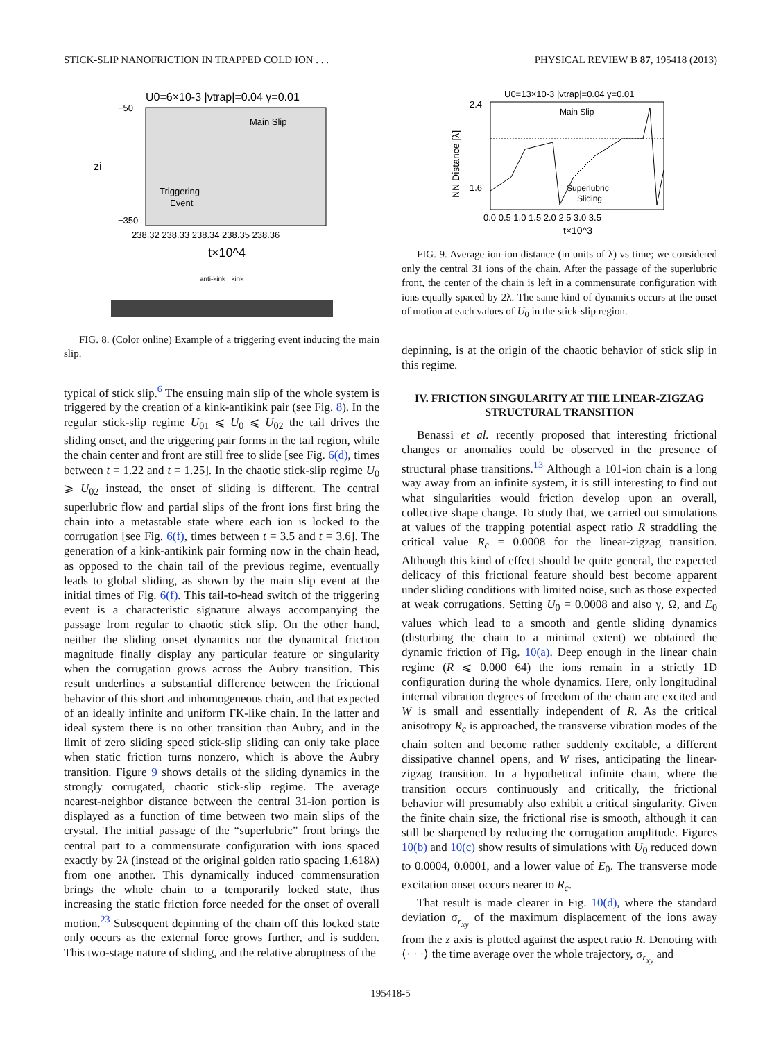STICK-SLIP NANOFRICTION IN TRAPPED COLD ION . . . PHYSICAL REVIEW B 87, 195418 (2013)
U0=6×10-3 |vtrap|=0.04 γ=0.01
Main Slip
Triggering
Event
−50
−350
238.32 238.33 238.34 238.35 238.36
t×10^4
zi
anti-kink kink
FIG. 8. (Color online) Example of a triggering event inducing the main slip.
typical of stick slip.<sup>6</sup> The ensuing main slip of the whole system is triggered by the creation of a kink-antikink pair (see Fig. 8). In the regular stick-slip regime U<sub>01</sub> ⩽ U<sub>0</sub> ⩽ U<sub>02</sub> the tail drives the sliding onset, and the triggering pair forms in the tail region, while the chain center and front are still free to slide [see Fig. 6(d), times between t = 1.22 and t = 1.25]. In the chaotic stick-slip regime U<sub>0</sub> ⩾ U<sub>02</sub> instead, the onset of sliding is different. The central superlubric flow and partial slips of the front ions first bring the chain into a metastable state where each ion is locked to the corrugation [see Fig. 6(f), times between t = 3.5 and t = 3.6]. The generation of a kink-antikink pair forming now in the chain head, as opposed to the chain tail of the previous regime, eventually leads to global sliding, as shown by the main slip event at the initial times of Fig. 6(f). This tail-to-head switch of the triggering event is a characteristic signature always accompanying the passage from regular to chaotic stick slip. On the other hand, neither the sliding onset dynamics nor the dynamical friction magnitude finally display any particular feature or singularity when the corrugation grows across the Aubry transition. This result underlines a substantial difference between the frictional behavior of this short and inhomogeneous chain, and that expected of an ideally infinite and uniform FK-like chain. In the latter and ideal system there is no other transition than Aubry, and in the limit of zero sliding speed stick-slip sliding can only take place when static friction turns nonzero, which is above the Aubry transition. Figure 9 shows details of the sliding dynamics in the strongly corrugated, chaotic stick-slip regime. The average nearest-neighbor distance between the central 31-ion portion is displayed as a function of time between two main slips of the crystal. The initial passage of the “superlubric” front brings the central part to a commensurate configuration with ions spaced exactly by 2λ (instead of the original golden ratio spacing 1.618λ) from one another. This dynamically induced commensuration brings the whole chain to a temporarily locked state, thus increasing the static friction force needed for the onset of overall motion.<sup>23</sup> Subsequent depinning of the chain off this locked state only occurs as the external force grows further, and is sudden. This two-stage nature of sliding, and the relative abruptness of the
U0=13×10-3 |vtrap|=0.04 γ=0.01
Main Slip
Superlubric
Sliding
2.4
1.6
0.0 0.5 1.0 1.5 2.0 2.5 3.0 3.5
t×10^3
NN Distance [λ]
FIG. 9. Average ion-ion distance (in units of λ) vs time; we considered only the central 31 ions of the chain. After the passage of the superlubric front, the center of the chain is left in a commensurate configuration with ions equally spaced by 2λ. The same kind of dynamics occurs at the onset of motion at each values of U<sub>0</sub> in the stick-slip region.
depinning, is at the origin of the chaotic behavior of stick slip in this regime.
IV. FRICTION SINGULARITY AT THE LINEAR-ZIGZAG STRUCTURAL TRANSITION
Benassi et al. recently proposed that interesting frictional changes or anomalies could be observed in the presence of structural phase transitions.<sup>13</sup> Although a 101-ion chain is a long way away from an infinite system, it is still interesting to find out what singularities would friction develop upon an overall, collective shape change. To study that, we carried out simulations at values of the trapping potential aspect ratio R straddling the critical value R<sub>c</sub> = 0.0008 for the linear-zigzag transition. Although this kind of effect should be quite general, the expected delicacy of this frictional feature should best become apparent under sliding conditions with limited noise, such as those expected at weak corrugations. Setting U<sub>0</sub> = 0.0008 and also γ, Ω, and E<sub>0</sub> values which lead to a smooth and gentle sliding dynamics (disturbing the chain to a minimal extent) we obtained the dynamic friction of Fig. 10(a). Deep enough in the linear chain regime (R ⩽ 0.000 64) the ions remain in a strictly 1D configuration during the whole dynamics. Here, only longitudinal internal vibration degrees of freedom of the chain are excited and W is small and essentially independent of R. As the critical anisotropy R<sub>c</sub> is approached, the transverse vibration modes of the chain soften and become rather suddenly excitable, a different dissipative channel opens, and W rises, anticipating the linear-zigzag transition. In a hypothetical infinite chain, where the transition occurs continuously and critically, the frictional behavior will presumably also exhibit a critical singularity. Given the finite chain size, the frictional rise is smooth, although it can still be sharpened by reducing the corrugation amplitude. Figures 10(b) and 10(c) show results of simulations with U<sub>0</sub> reduced down to 0.0004, 0.0001, and a lower value of E<sub>0</sub>. The transverse mode excitation onset occurs nearer to R<sub>c</sub>.
That result is made clearer in Fig. 10(d), where the standard deviation σ<sub>r<sub>xy</sub></sub> of the maximum displacement of the ions away from the z axis is plotted against the aspect ratio R. Denoting with ⟨· · ·⟩ the time average over the whole trajectory, σ<sub>r<sub>xy</sub></sub> and
195418-5